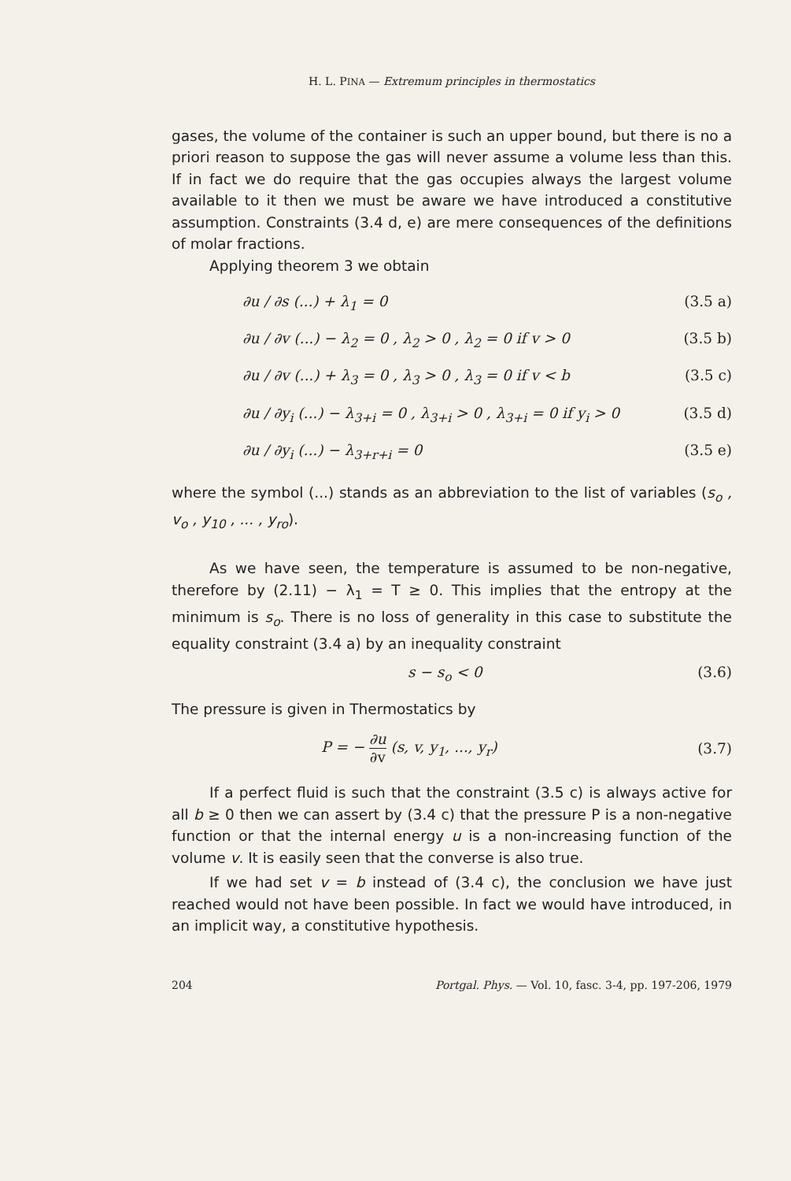H. L. PINA — Extremum principles in thermostatics
gases, the volume of the container is such an upper bound, but there is no a priori reason to suppose the gas will never assume a volume less than this. If in fact we do require that the gas occupies always the largest volume available to it then we must be aware we have introduced a constitutive assumption. Constraints (3.4 d, e) are mere consequences of the definitions of molar fractions.
Applying theorem 3 we obtain
∂u / ∂s (...) + λ<sub>1</sub> = 0 (3.5 a)
∂u / ∂v (...) − λ<sub>2</sub> = 0 , λ<sub>2</sub> > 0 , λ<sub>2</sub> = 0 if v > 0 (3.5 b)
∂u / ∂v (...) + λ<sub>3</sub> = 0 , λ<sub>3</sub> > 0 , λ<sub>3</sub> = 0 if v < b (3.5 c)
∂u / ∂y<sub>i</sub> (...) − λ<sub>3+i</sub> = 0 , λ<sub>3+i</sub> > 0 , λ<sub>3+i</sub> = 0 if y<sub>i</sub> > 0 (3.5 d)
∂u / ∂y<sub>i</sub> (...) − λ<sub>3+r+i</sub> = 0 (3.5 e)
where the symbol (...) stands as an abbreviation to the list of variables (s<sub>o</sub> , v<sub>o</sub> , y<sub>10</sub> , ... , y<sub>ro</sub>).
As we have seen, the temperature is assumed to be non-negative, therefore by (2.11) − λ<sub>1</sub> = T ≥ 0. This implies that the entropy at the minimum is s<sub>o</sub>. There is no loss of generality in this case to substitute the equality constraint (3.4 a) by an inequality constraint
s − s<sub>o</sub> < 0 (3.6)
The pressure is given in Thermostatics by
P = − ∂u ∂v (s, v, y<sub>1</sub>, ..., y<sub>r</sub>) (3.7)
If a perfect fluid is such that the constraint (3.5 c) is always active for all b ≥ 0 then we can assert by (3.4 c) that the pressure P is a non-negative function or that the internal energy u is a non-increasing function of the volume v. It is easily seen that the converse is also true.
If we had set v = b instead of (3.4 c), the conclusion we have just reached would not have been possible. In fact we would have introduced, in an implicit way, a constitutive hypothesis.
204 Portgal. Phys. — Vol. 10, fasc. 3-4, pp. 197-206, 1979